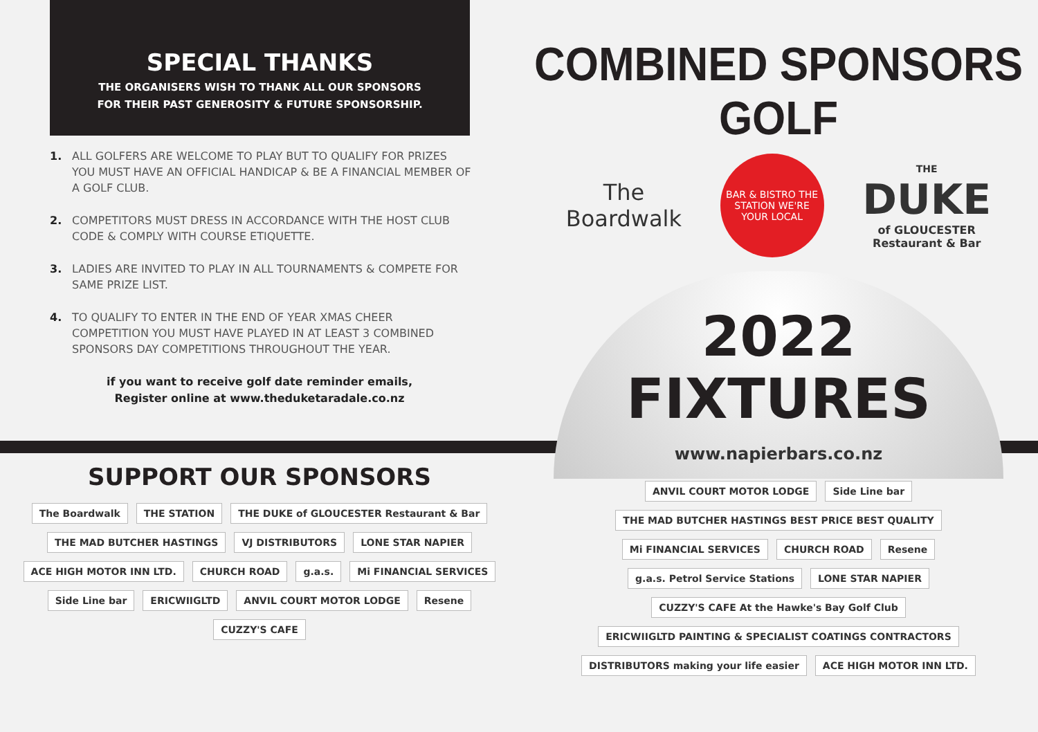SPECIAL THANKS
THE ORGANISERS WISH TO THANK ALL OUR SPONSORS
FOR THEIR PAST GENEROSITY & FUTURE SPONSORSHIP.
1. ALL GOLFERS ARE WELCOME TO PLAY BUT TO QUALIFY FOR PRIZES YOU MUST HAVE AN OFFICIAL HANDICAP & BE A FINANCIAL MEMBER OF A GOLF CLUB.
2. COMPETITORS MUST DRESS IN ACCORDANCE WITH THE HOST CLUB CODE & COMPLY WITH COURSE ETIQUETTE.
3. LADIES ARE INVITED TO PLAY IN ALL TOURNAMENTS & COMPETE FOR SAME PRIZE LIST.
4. TO QUALIFY TO ENTER IN THE END OF YEAR XMAS CHEER COMPETITION YOU MUST HAVE PLAYED IN AT LEAST 3 COMBINED SPONSORS DAY COMPETITIONS THROUGHOUT THE YEAR.
if you want to receive golf date reminder emails,
Register online at www.theduketaradale.co.nz
COMBINED SPONSORS GOLF
The
Boardwalk
BAR & BISTRO THE STATION WE'RE YOUR LOCAL
THE
DUKE
of GLOUCESTER
Restaurant & Bar
2022
FIXTURES
www.napierbars.co.nz
SUPPORT OUR SPONSORS
The Boardwalk THE STATION THE DUKE of GLOUCESTER Restaurant & Bar THE MAD BUTCHER HASTINGS VJ DISTRIBUTORS LONE STAR NAPIER ACE HIGH MOTOR INN LTD. CHURCH ROAD g.a.s. Mi FINANCIAL SERVICES Side Line bar ERICWIIGLTD ANVIL COURT MOTOR LODGE Resene CUZZY'S CAFE
ANVIL COURT MOTOR LODGE Side Line bar THE MAD BUTCHER HASTINGS BEST PRICE BEST QUALITY Mi FINANCIAL SERVICES CHURCH ROAD Resene g.a.s. Petrol Service Stations LONE STAR NAPIER CUZZY'S CAFE At the Hawke's Bay Golf Club ERICWIIGLTD PAINTING & SPECIALIST COATINGS CONTRACTORS DISTRIBUTORS making your life easier ACE HIGH MOTOR INN LTD.